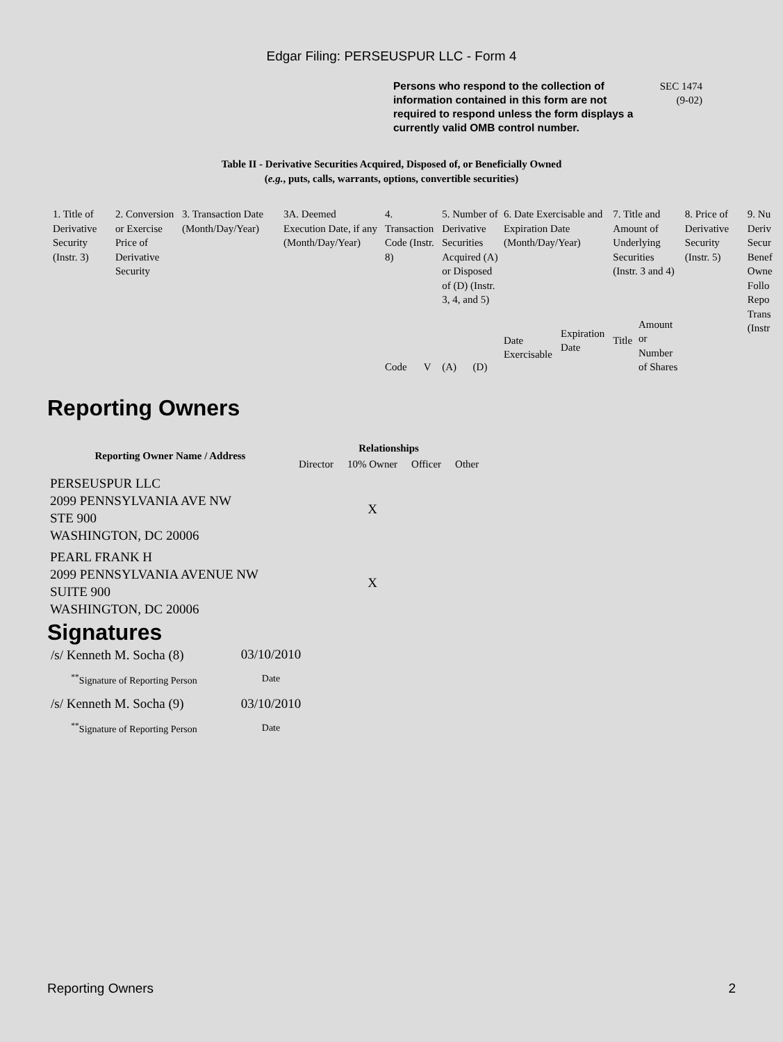Edgar Filing: PERSEUSPUR LLC - Form 4
Persons who respond to the collection of information contained in this form are not required to respond unless the form displays a currently valid OMB control number.
SEC 1474
(9-02)
Table II - Derivative Securities Acquired, Disposed of, or Beneficially Owned
(e.g., puts, calls, warrants, options, convertible securities)
| 1. Title of Derivative Security (Instr. 3) | 2. Conversion or Exercise Price of Derivative Security | 3. Transaction Date (Month/Day/Year) | 3A. Deemed Execution Date, if any (Month/Day/Year) | 4. Transaction Code (Instr. 8) | | 5. Number of Derivative Securities Acquired (A) or Disposed of (D) (Instr. 3, 4, and 5) | | 6. Date Exercisable and Expiration Date (Month/Day/Year) | | 7. Title and Amount of Underlying Securities (Instr. 3 and 4) | | 8. Price of Derivative Security (Instr. 5) | 9. Nu Deriv Secur Benef Owne Follo Repo Trans (Instr |
| | | | | Code | V | (A) | (D) | Date Exercisable | Expiration Date | Title | Amount or Number of Shares | | |
Reporting Owners
| Reporting Owner Name / Address | Relationships | | | |
| --- | --- | --- | --- | --- |
| | Director | 10% Owner | Officer | Other |
| PERSEUSPUR LLC 2099 PENNSYLVANIA AVE NW STE 900 WASHINGTON, DC 20006 | | X | | |
| PEARL FRANK H 2099 PENNSYLVANIA AVENUE NW SUITE 900 WASHINGTON, DC 20006 | | X | | |
Signatures
| /s/ Kenneth M. Socha (8) | 03/10/2010 |
| <sup>**</sup> Signature of Reporting Person | Date |
| /s/ Kenneth M. Socha (9) | 03/10/2010 |
| <sup>**</sup> Signature of Reporting Person | Date |
Reporting Owners 2